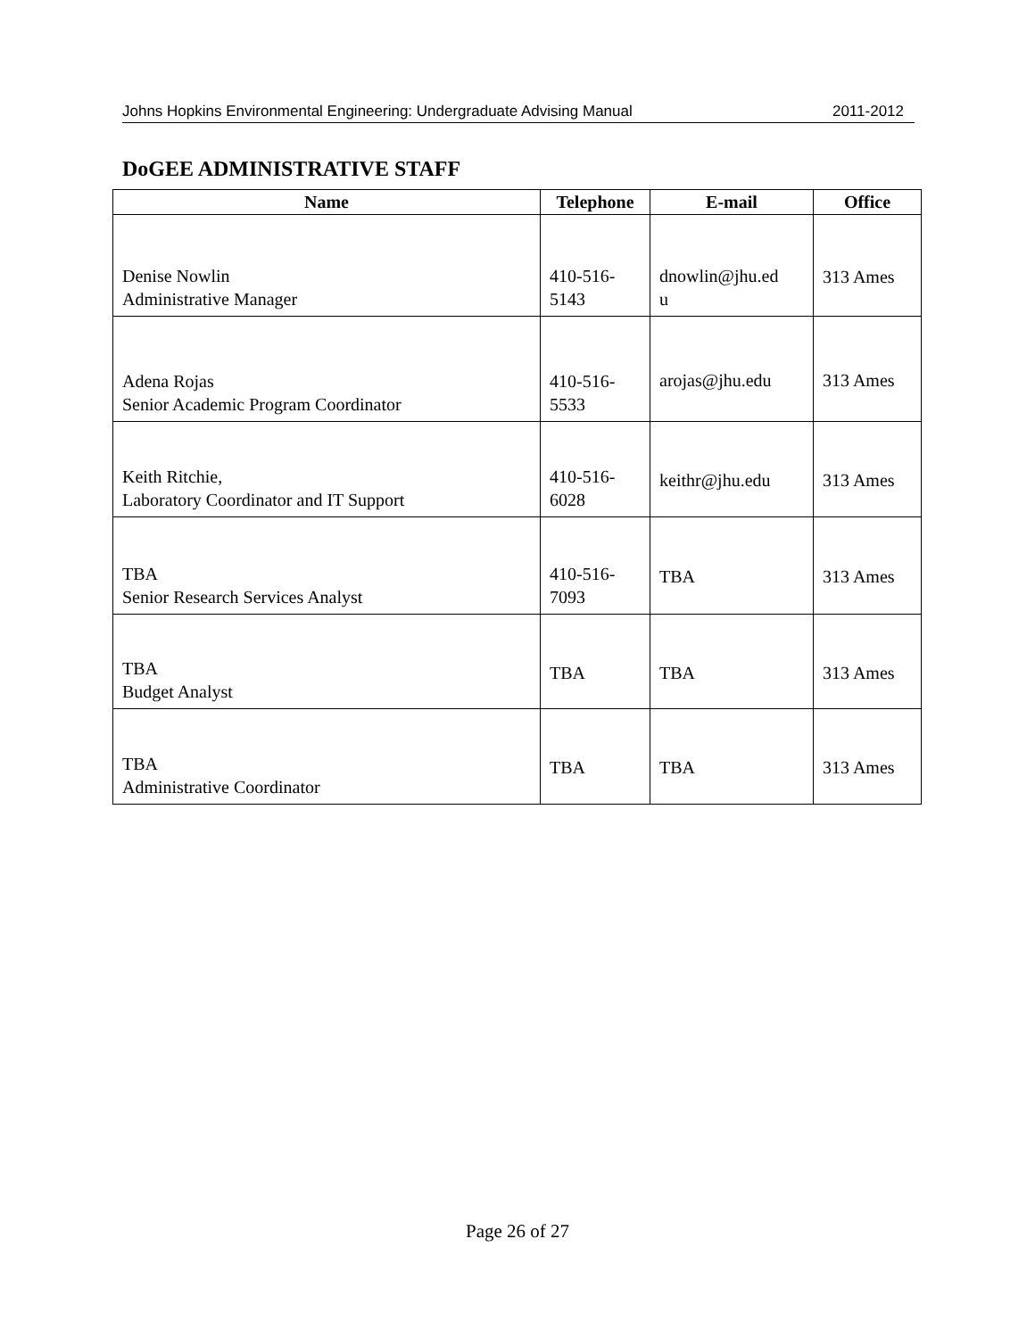Johns Hopkins Environmental Engineering: Undergraduate Advising Manual 2011-2012
DoGEE ADMINISTRATIVE STAFF
| Name | Telephone | E-mail | Office |
| --- | --- | --- | --- |
| Denise Nowlin Administrative Manager | 410-516- 5143 | dnowlin@jhu.ed u | 313 Ames |
| Adena Rojas Senior Academic Program Coordinator | 410-516- 5533 | arojas@jhu.edu | 313 Ames |
| Keith Ritchie, Laboratory Coordinator and IT Support | 410-516- 6028 | keithr@jhu.edu | 313 Ames |
| TBA Senior Research Services Analyst | 410-516- 7093 | TBA | 313 Ames |
| TBA Budget Analyst | TBA | TBA | 313 Ames |
| TBA Administrative Coordinator | TBA | TBA | 313 Ames |
Page 26 of 27